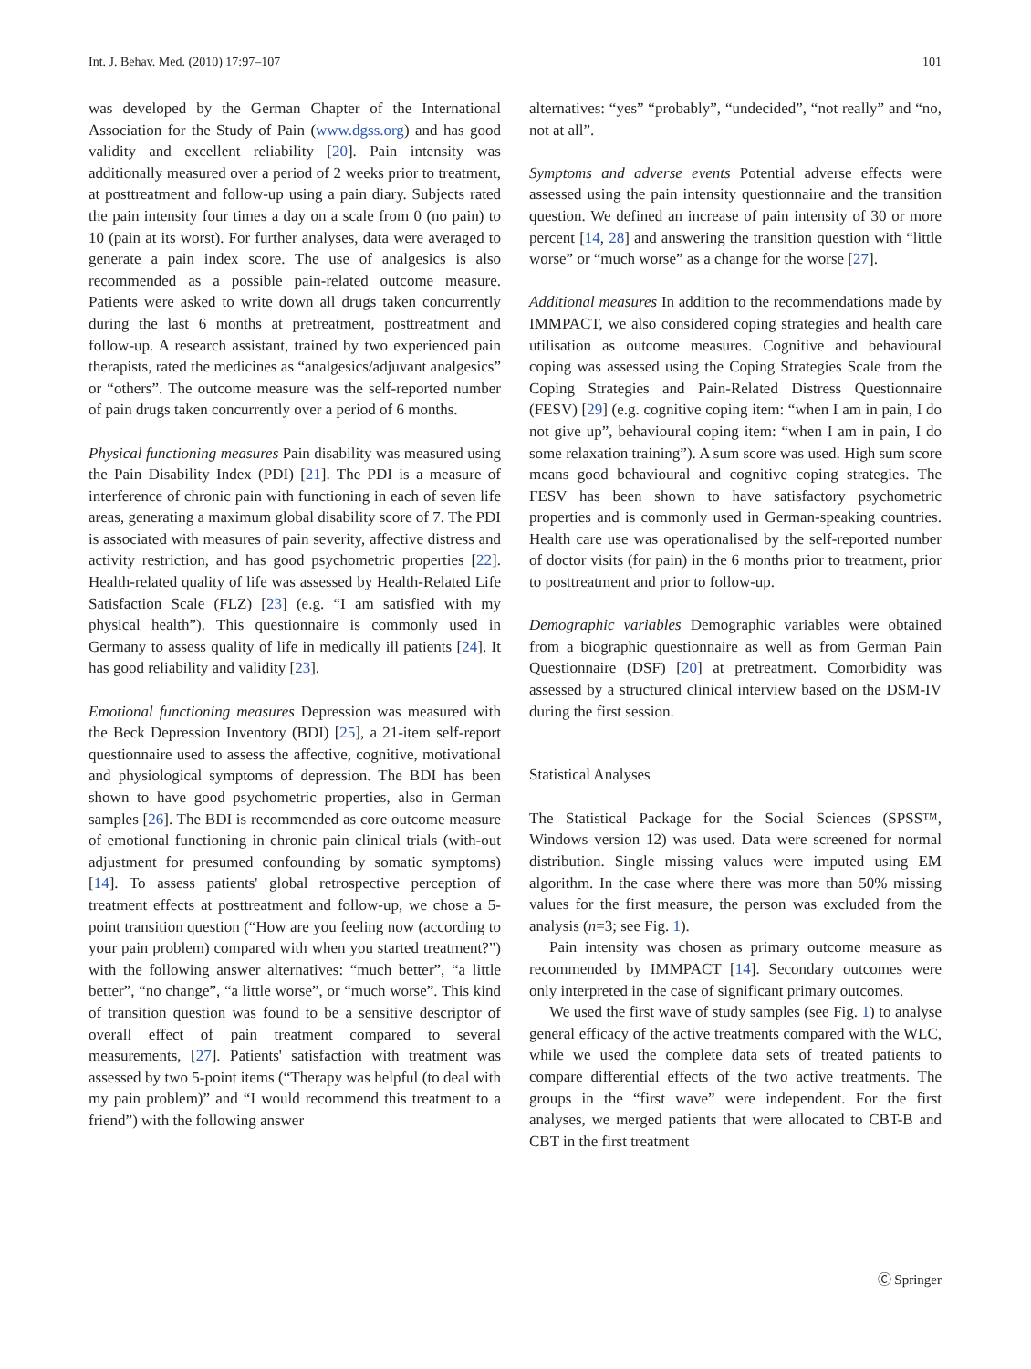Int. J. Behav. Med. (2010) 17:97–107 101
was developed by the German Chapter of the International Association for the Study of Pain (www.dgss.org) and has good validity and excellent reliability [20]. Pain intensity was additionally measured over a period of 2 weeks prior to treatment, at posttreatment and follow-up using a pain diary. Subjects rated the pain intensity four times a day on a scale from 0 (no pain) to 10 (pain at its worst). For further analyses, data were averaged to generate a pain index score. The use of analgesics is also recommended as a possible pain-related outcome measure. Patients were asked to write down all drugs taken concurrently during the last 6 months at pretreatment, posttreatment and follow-up. A research assistant, trained by two experienced pain therapists, rated the medicines as “analgesics/adjuvant analgesics” or “others”. The outcome measure was the self-reported number of pain drugs taken concurrently over a period of 6 months.
Physical functioning measures Pain disability was measured using the Pain Disability Index (PDI) [21]. The PDI is a measure of interference of chronic pain with functioning in each of seven life areas, generating a maximum global disability score of 7. The PDI is associated with measures of pain severity, affective distress and activity restriction, and has good psychometric properties [22]. Health-related quality of life was assessed by Health-Related Life Satisfaction Scale (FLZ) [23] (e.g. “I am satisfied with my physical health”). This questionnaire is commonly used in Germany to assess quality of life in medically ill patients [24]. It has good reliability and validity [23].
Emotional functioning measures Depression was measured with the Beck Depression Inventory (BDI) [25], a 21-item self-report questionnaire used to assess the affective, cognitive, motivational and physiological symptoms of depression. The BDI has been shown to have good psychometric properties, also in German samples [26]. The BDI is recommended as core outcome measure of emotional functioning in chronic pain clinical trials (with-out adjustment for presumed confounding by somatic symptoms) [14]. To assess patients' global retrospective perception of treatment effects at posttreatment and follow-up, we chose a 5-point transition question (“How are you feeling now (according to your pain problem) compared with when you started treatment?”) with the following answer alternatives: “much better”, “a little better”, “no change”, “a little worse”, or “much worse”. This kind of transition question was found to be a sensitive descriptor of overall effect of pain treatment compared to several measurements, [27]. Patients' satisfaction with treatment was assessed by two 5-point items (“Therapy was helpful (to deal with my pain problem)” and “I would recommend this treatment to a friend”) with the following answer
alternatives: “yes” “probably”, “undecided”, “not really” and “no, not at all”.
Symptoms and adverse events Potential adverse effects were assessed using the pain intensity questionnaire and the transition question. We defined an increase of pain intensity of 30 or more percent [14, 28] and answering the transition question with “little worse” or “much worse” as a change for the worse [27].
Additional measures In addition to the recommendations made by IMMPACT, we also considered coping strategies and health care utilisation as outcome measures. Cognitive and behavioural coping was assessed using the Coping Strategies Scale from the Coping Strategies and Pain-Related Distress Questionnaire (FESV) [29] (e.g. cognitive coping item: “when I am in pain, I do not give up”, behavioural coping item: “when I am in pain, I do some relaxation training”). A sum score was used. High sum score means good behavioural and cognitive coping strategies. The FESV has been shown to have satisfactory psychometric properties and is commonly used in German-speaking countries. Health care use was operationalised by the self-reported number of doctor visits (for pain) in the 6 months prior to treatment, prior to posttreatment and prior to follow-up.
Demographic variables Demographic variables were obtained from a biographic questionnaire as well as from German Pain Questionnaire (DSF) [20] at pretreatment. Comorbidity was assessed by a structured clinical interview based on the DSM-IV during the first session.
Statistical Analyses
The Statistical Package for the Social Sciences (SPSS™, Windows version 12) was used. Data were screened for normal distribution. Single missing values were imputed using EM algorithm. In the case where there was more than 50% missing values for the first measure, the person was excluded from the analysis (n=3; see Fig. 1).
Pain intensity was chosen as primary outcome measure as recommended by IMMPACT [14]. Secondary outcomes were only interpreted in the case of significant primary outcomes.
We used the first wave of study samples (see Fig. 1) to analyse general efficacy of the active treatments compared with the WLC, while we used the complete data sets of treated patients to compare differential effects of the two active treatments. The groups in the “first wave” were independent. For the first analyses, we merged patients that were allocated to CBT-B and CBT in the first treatment
Ⓒ Springer